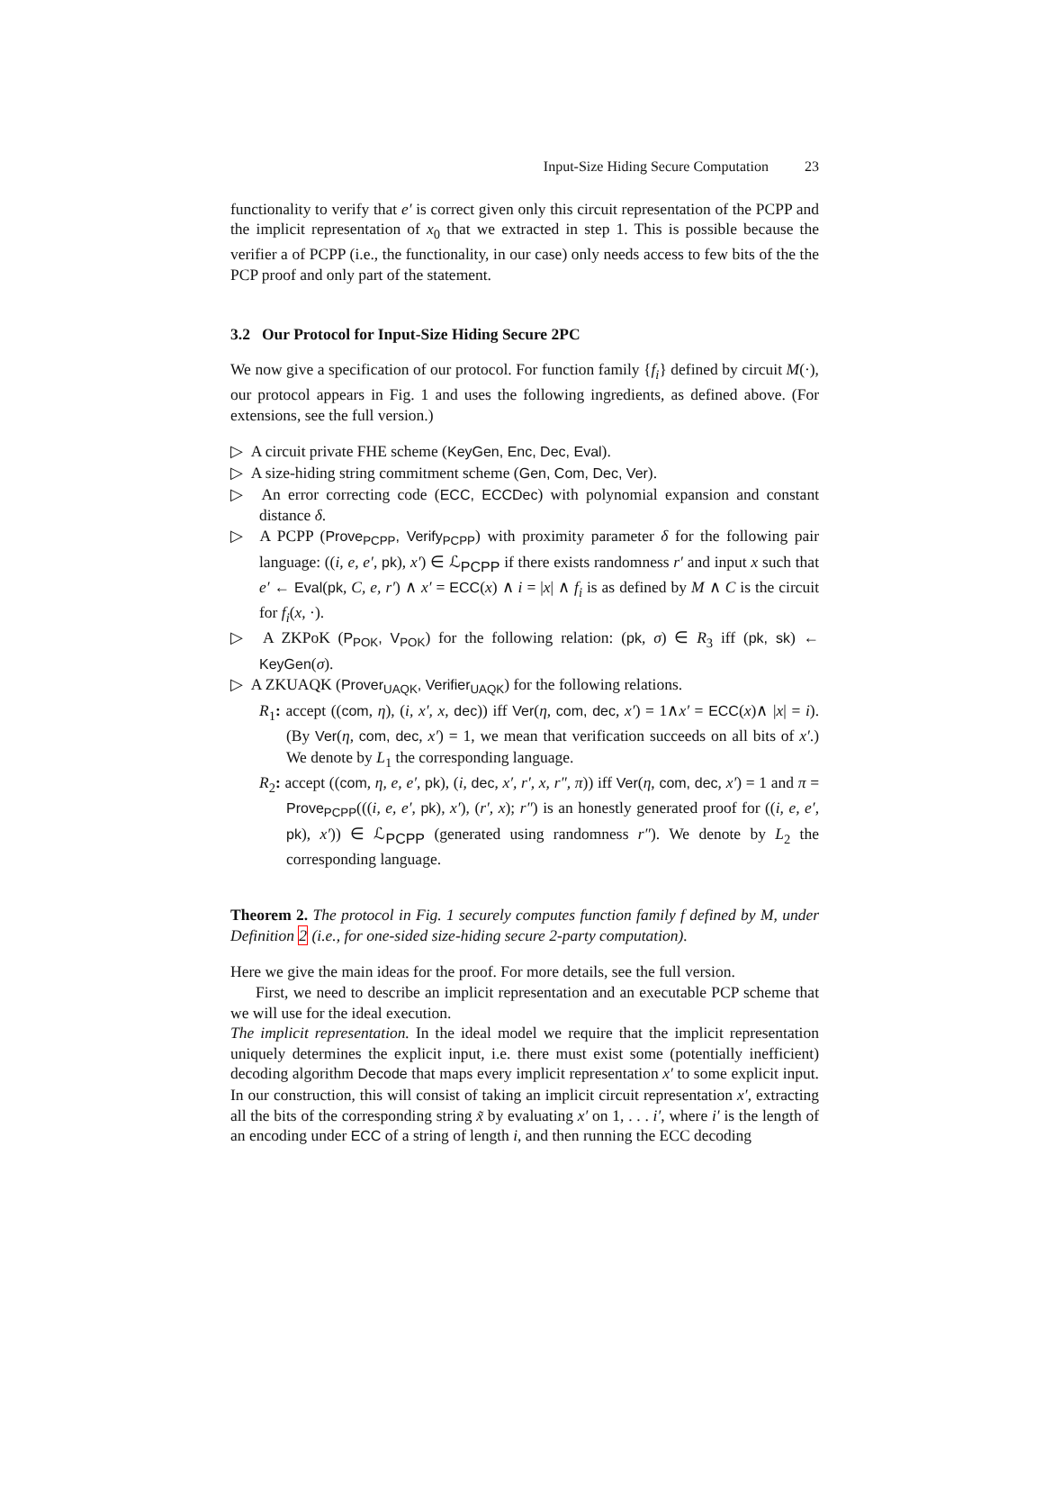Input-Size Hiding Secure Computation 23
functionality to verify that e′ is correct given only this circuit representation of the PCPP and the implicit representation of x<sub>0</sub> that we extracted in step 1. This is possible because the verifier a of PCPP (i.e., the functionality, in our case) only needs access to few bits of the the PCP proof and only part of the statement.
3.2 Our Protocol for Input-Size Hiding Secure 2PC
We now give a specification of our protocol. For function family {f<sub>i</sub>} defined by circuit M(·), our protocol appears in Fig. 1 and uses the following ingredients, as defined above. (For extensions, see the full version.)
▷ A circuit private FHE scheme (KeyGen, Enc, Dec, Eval).
▷ A size-hiding string commitment scheme (Gen, Com, Dec, Ver).
▷ An error correcting code (ECC, ECCDec) with polynomial expansion and constant distance δ.
▷ A PCPP (Prove<sub>PCPP</sub>, Verify<sub>PCPP</sub>) with proximity parameter δ for the following pair language: ((i, e, e′, pk), x′) ∈ ℒ<sub>PCPP</sub> if there exists randomness r′ and input x such that e′ ← Eval(pk, C, e, r′) ∧ x′ = ECC(x) ∧ i = |x| ∧ f<sub>i</sub> is as defined by M ∧ C is the circuit for f<sub>i</sub>(x, ·).
▷ A ZKPoK (P<sub>POK</sub>, V<sub>POK</sub>) for the following relation: (pk, σ) ∈ R<sub>3</sub> iff (pk, sk) ← KeyGen(σ).
▷ A ZKUAQK (Prover<sub>UAQK</sub>, Verifier<sub>UAQK</sub>) for the following relations.
R<sub>1</sub>: accept ((com, η), (i, x′, x, dec)) iff Ver(η, com, dec, x′) = 1∧x′ = ECC(x)∧ |x| = i). (By Ver(η, com, dec, x′) = 1, we mean that verification succeeds on all bits of x′.) We denote by L<sub>1</sub> the corresponding language.
R<sub>2</sub>: accept ((com, η, e, e′, pk), (i, dec, x′, r′, x, r″, π)) iff Ver(η, com, dec, x′) = 1 and π = Prove<sub>PCPP</sub>(((i, e, e′, pk), x′), (r′, x); r″) is an honestly generated proof for ((i, e, e′, pk), x′)) ∈ ℒ<sub>PCPP</sub> (generated using randomness r″). We denote by L<sub>2</sub> the corresponding language.
Theorem 2. The protocol in Fig. 1 securely computes function family f defined by M, under Definition 2 (i.e., for one-sided size-hiding secure 2-party computation).
Here we give the main ideas for the proof. For more details, see the full version.
First, we need to describe an implicit representation and an executable PCP scheme that we will use for the ideal execution.
The implicit representation. In the ideal model we require that the implicit representation uniquely determines the explicit input, i.e. there must exist some (potentially inefficient) decoding algorithm Decode that maps every implicit representation x′ to some explicit input. In our construction, this will consist of taking an implicit circuit representation x′, extracting all the bits of the corresponding string x̃ by evaluating x′ on 1, . . . i′, where i′ is the length of an encoding under ECC of a string of length i, and then running the ECC decoding